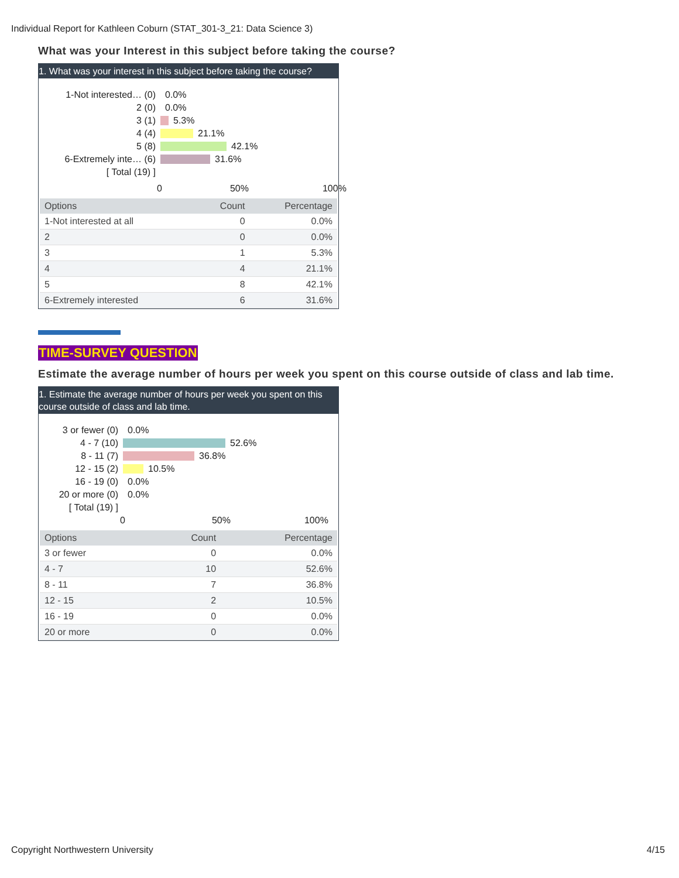Individual Report for Kathleen Coburn (STAT_301-3_21: Data Science 3)
What was your Interest in this subject before taking the course?
1. What was your interest in this subject before taking the course?
1-Not interested… (0) 0.0%
2 (0) 0.0%
3 (1) 5.3%
4 (4) 21.1%
5 (8) 42.1%
6-Extremely inte… (6) 31.6%
[ Total (19) ]
0 50% 100%
| Options | Count | Percentage |
| --- | --- | --- |
| 1-Not interested at all | 0 | 0.0% |
| 2 | 0 | 0.0% |
| 3 | 1 | 5.3% |
| 4 | 4 | 21.1% |
| 5 | 8 | 42.1% |
| 6-Extremely interested | 6 | 31.6% |
TIME-SURVEY QUESTION
Estimate the average number of hours per week you spent on this course outside of class and lab time.
1. Estimate the average number of hours per week you spent on this course outside of class and lab time.
3 or fewer (0) 0.0%
4 - 7 (10) 52.6%
8 - 11 (7) 36.8%
12 - 15 (2) 10.5%
16 - 19 (0) 0.0%
20 or more (0) 0.0%
[ Total (19) ]
0 50% 100%
| Options | Count | Percentage |
| --- | --- | --- |
| 3 or fewer | 0 | 0.0% |
| 4 - 7 | 10 | 52.6% |
| 8 - 11 | 7 | 36.8% |
| 12 - 15 | 2 | 10.5% |
| 16 - 19 | 0 | 0.0% |
| 20 or more | 0 | 0.0% |
Copyright Northwestern University 4/15